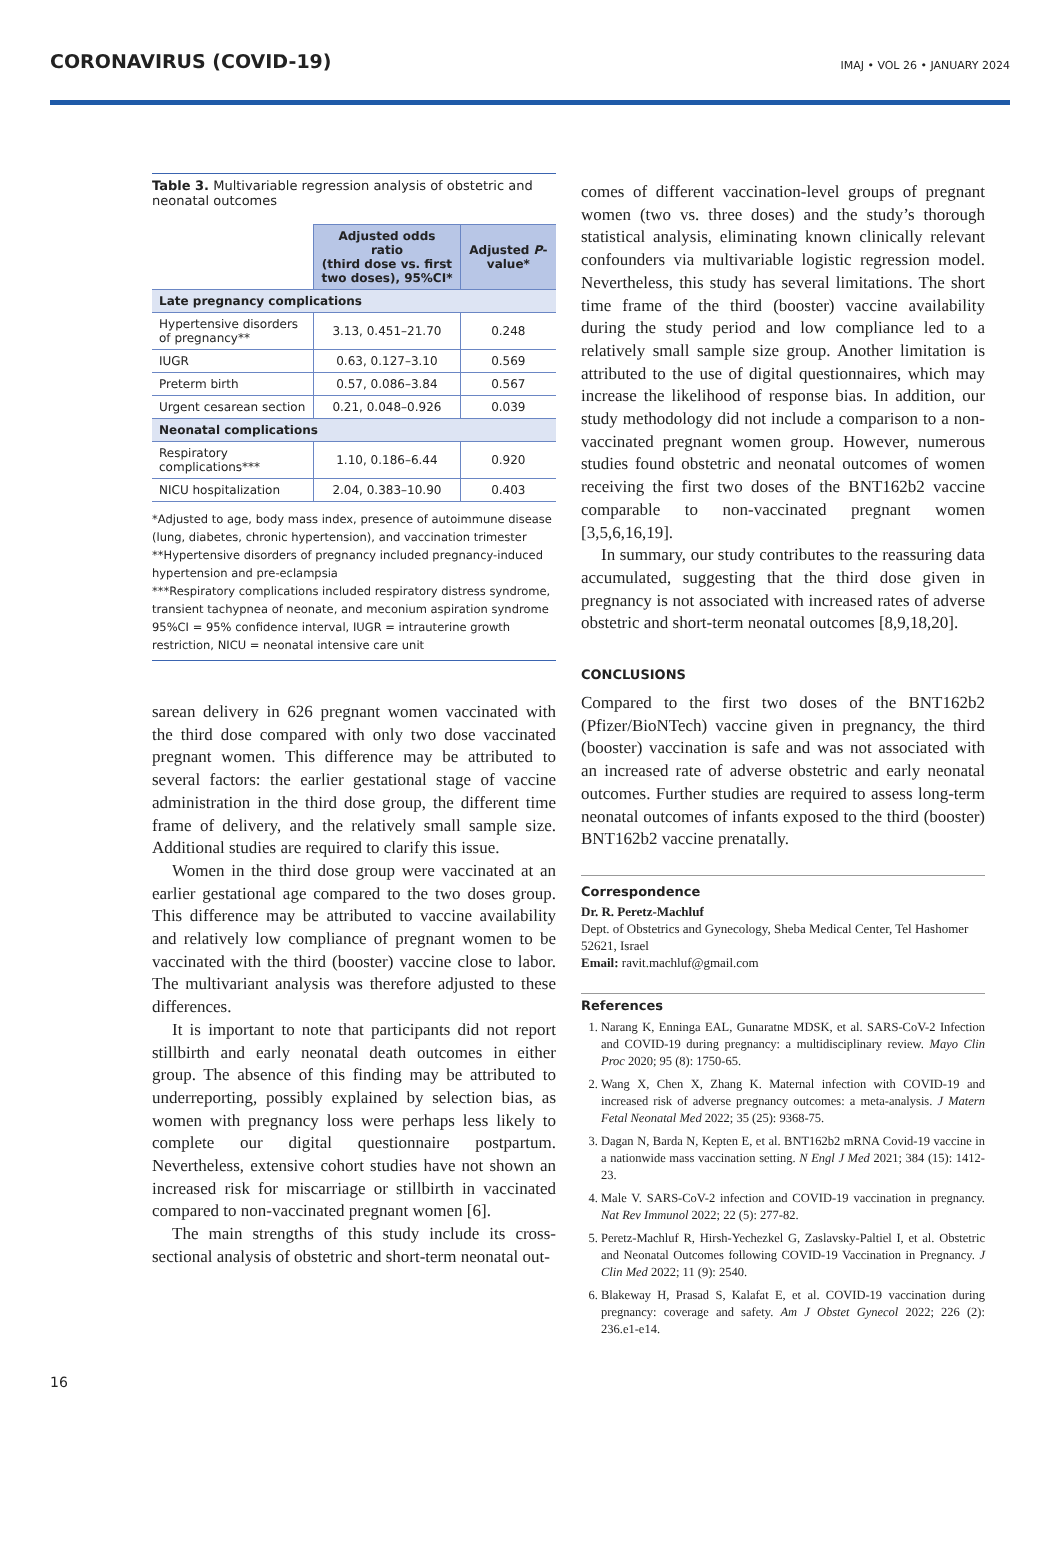CORONAVIRUS (COVID-19)
IMAJ • VOL 26 • JANUARY 2024
Table 3. Multivariable regression analysis of obstetric and neonatal outcomes
| | Adjusted odds ratio (third dose vs. first two doses), 95%CI* | Adjusted P -value* |
| Late pregnancy complications | | |
| Hypertensive disorders of pregnancy** | 3.13, 0.451–21.70 | 0.248 |
| IUGR | 0.63, 0.127–3.10 | 0.569 |
| Preterm birth | 0.57, 0.086–3.84 | 0.567 |
| Urgent cesarean section | 0.21, 0.048–0.926 | 0.039 |
| Neonatal complications | | |
| Respiratory complications*** | 1.10, 0.186–6.44 | 0.920 |
| NICU hospitalization | 2.04, 0.383–10.90 | 0.403 |
*Adjusted to age, body mass index, presence of autoimmune disease (lung, diabetes, chronic hypertension), and vaccination trimester
**Hypertensive disorders of pregnancy included pregnancy-induced hypertension and pre-eclampsia
***Respiratory complications included respiratory distress syndrome, transient tachypnea of neonate, and meconium aspiration syndrome
95%CI = 95% confidence interval, IUGR = intrauterine growth restriction, NICU = neonatal intensive care unit
sarean delivery in 626 pregnant women vaccinated with the third dose compared with only two dose vaccinated pregnant women. This difference may be attributed to several factors: the earlier gestational stage of vaccine administration in the third dose group, the different time frame of delivery, and the relatively small sample size. Additional studies are required to clarify this issue.
Women in the third dose group were vaccinated at an earlier gestational age compared to the two doses group. This difference may be attributed to vaccine availability and relatively low compliance of pregnant women to be vaccinated with the third (booster) vaccine close to labor. The multivariant analysis was therefore adjusted to these differences.
It is important to note that participants did not report stillbirth and early neonatal death outcomes in either group. The absence of this finding may be attributed to underreporting, possibly explained by selection bias, as women with pregnancy loss were perhaps less likely to complete our digital questionnaire postpartum. Nevertheless, extensive cohort studies have not shown an increased risk for miscarriage or stillbirth in vaccinated compared to non-vaccinated pregnant women [6].
The main strengths of this study include its cross-sectional analysis of obstetric and short-term neonatal out-
comes of different vaccination-level groups of pregnant women (two vs. three doses) and the study’s thorough statistical analysis, eliminating known clinically relevant confounders via multivariable logistic regression model. Nevertheless, this study has several limitations. The short time frame of the third (booster) vaccine availability during the study period and low compliance led to a relatively small sample size group. Another limitation is attributed to the use of digital questionnaires, which may increase the likelihood of response bias. In addition, our study methodology did not include a comparison to a non-vaccinated pregnant women group. However, numerous studies found obstetric and neonatal outcomes of women receiving the first two doses of the BNT162b2 vaccine comparable to non-vaccinated pregnant women [3,5,6,16,19].
In summary, our study contributes to the reassuring data accumulated, suggesting that the third dose given in pregnancy is not associated with increased rates of adverse obstetric and short-term neonatal outcomes [8,9,18,20].
CONCLUSIONS
Compared to the first two doses of the BNT162b2 (Pfizer/BioNTech) vaccine given in pregnancy, the third (booster) vaccination is safe and was not associated with an increased rate of adverse obstetric and early neonatal outcomes. Further studies are required to assess long-term neonatal outcomes of infants exposed to the third (booster) BNT162b2 vaccine prenatally.
Correspondence
Dr. R. Peretz-Machluf
Dept. of Obstetrics and Gynecology, Sheba Medical Center, Tel Hashomer 52621, Israel
Email: ravit.machluf@gmail.com
References
1. Narang K, Enninga EAL, Gunaratne MDSK, et al. SARS-CoV-2 Infection and COVID-19 during pregnancy: a multidisciplinary review. Mayo Clin Proc 2020; 95 (8): 1750-65.
2. Wang X, Chen X, Zhang K. Maternal infection with COVID-19 and increased risk of adverse pregnancy outcomes: a meta-analysis. J Matern Fetal Neonatal Med 2022; 35 (25): 9368-75.
3. Dagan N, Barda N, Kepten E, et al. BNT162b2 mRNA Covid-19 vaccine in a nationwide mass vaccination setting. N Engl J Med 2021; 384 (15): 1412-23.
4. Male V. SARS-CoV-2 infection and COVID-19 vaccination in pregnancy. Nat Rev Immunol 2022; 22 (5): 277-82.
5. Peretz-Machluf R, Hirsh-Yechezkel G, Zaslavsky-Paltiel I, et al. Obstetric and Neonatal Outcomes following COVID-19 Vaccination in Pregnancy. J Clin Med 2022; 11 (9): 2540.
6. Blakeway H, Prasad S, Kalafat E, et al. COVID-19 vaccination during pregnancy: coverage and safety. Am J Obstet Gynecol 2022; 226 (2): 236.e1-e14.
16